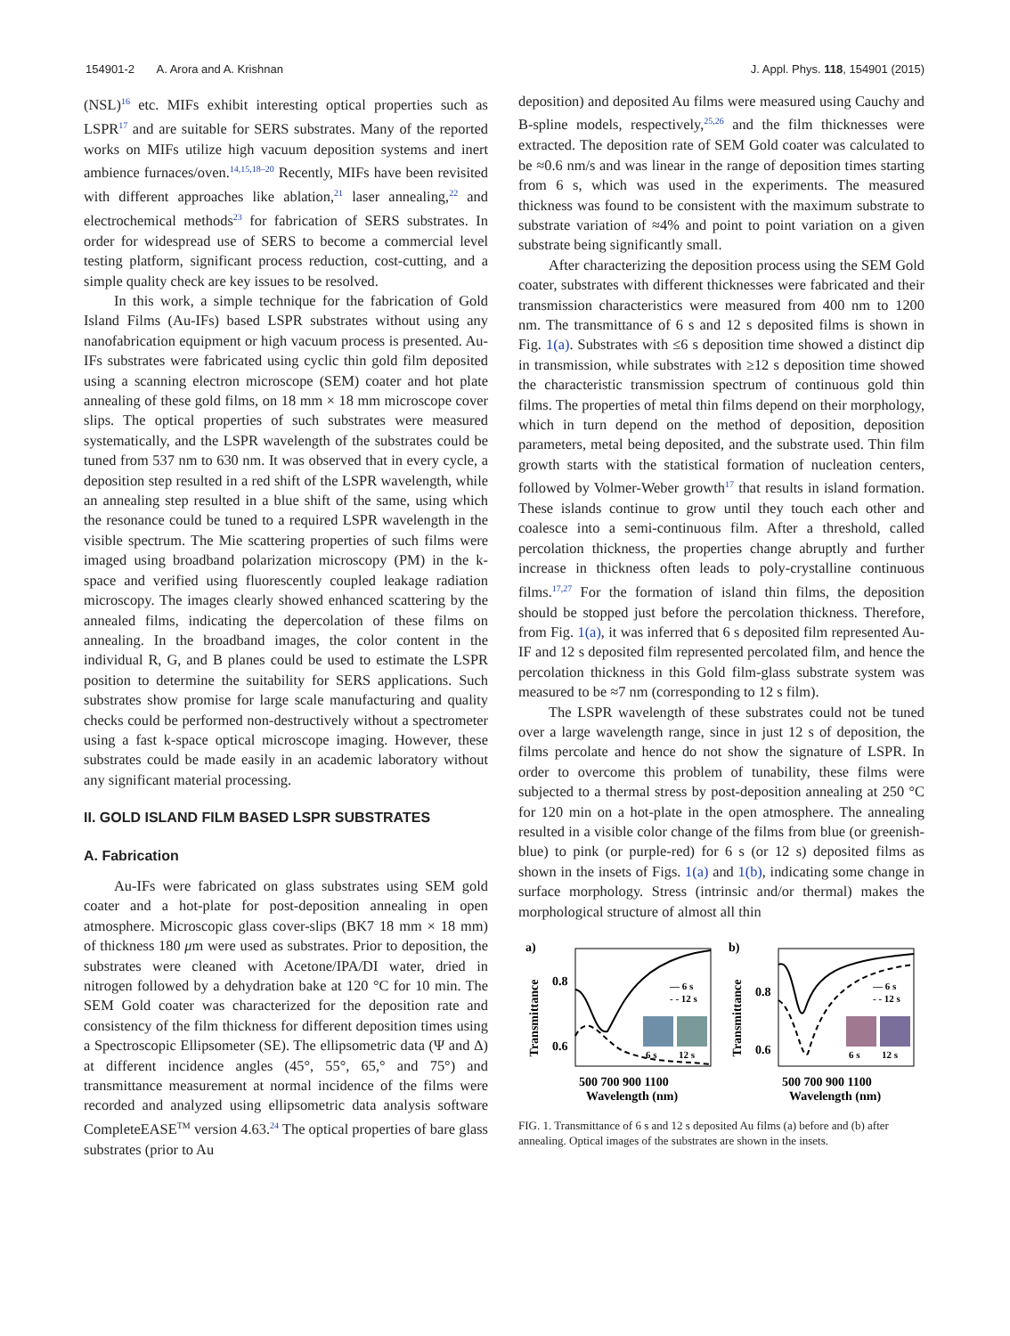154901-2 A. Arora and A. Krishnan J. Appl. Phys. 118, 154901 (2015)
(NSL)<sup>16</sup> etc. MIFs exhibit interesting optical properties such as LSPR<sup>17</sup> and are suitable for SERS substrates. Many of the reported works on MIFs utilize high vacuum deposition systems and inert ambience furnaces/oven.<sup>14,15,18–20</sup> Recently, MIFs have been revisited with different approaches like ablation,<sup>21</sup> laser annealing,<sup>22</sup> and electrochemical methods<sup>23</sup> for fabrication of SERS substrates. In order for widespread use of SERS to become a commercial level testing platform, significant process reduction, cost-cutting, and a simple quality check are key issues to be resolved.
In this work, a simple technique for the fabrication of Gold Island Films (Au-IFs) based LSPR substrates without using any nanofabrication equipment or high vacuum process is presented. Au-IFs substrates were fabricated using cyclic thin gold film deposited using a scanning electron microscope (SEM) coater and hot plate annealing of these gold films, on 18 mm × 18 mm microscope cover slips. The optical properties of such substrates were measured systematically, and the LSPR wavelength of the substrates could be tuned from 537 nm to 630 nm. It was observed that in every cycle, a deposition step resulted in a red shift of the LSPR wavelength, while an annealing step resulted in a blue shift of the same, using which the resonance could be tuned to a required LSPR wavelength in the visible spectrum. The Mie scattering properties of such films were imaged using broadband polarization microscopy (PM) in the k-space and verified using fluorescently coupled leakage radiation microscopy. The images clearly showed enhanced scattering by the annealed films, indicating the depercolation of these films on annealing. In the broadband images, the color content in the individual R, G, and B planes could be used to estimate the LSPR position to determine the suitability for SERS applications. Such substrates show promise for large scale manufacturing and quality checks could be performed non-destructively without a spectrometer using a fast k-space optical microscope imaging. However, these substrates could be made easily in an academic laboratory without any significant material processing.
II. GOLD ISLAND FILM BASED LSPR SUBSTRATES
A. Fabrication
Au-IFs were fabricated on glass substrates using SEM gold coater and a hot-plate for post-deposition annealing in open atmosphere. Microscopic glass cover-slips (BK7 18 mm × 18 mm) of thickness 180 μm were used as substrates. Prior to deposition, the substrates were cleaned with Acetone/IPA/DI water, dried in nitrogen followed by a dehydration bake at 120 °C for 10 min. The SEM Gold coater was characterized for the deposition rate and consistency of the film thickness for different deposition times using a Spectroscopic Ellipsometer (SE). The ellipsometric data (Ψ and Δ) at different incidence angles (45°, 55°, 65,° and 75°) and transmittance measurement at normal incidence of the films were recorded and analyzed using ellipsometric data analysis software CompleteEASE<sup>TM</sup> version 4.63.<sup>24</sup> The optical properties of bare glass substrates (prior to Au
deposition) and deposited Au films were measured using Cauchy and B-spline models, respectively,<sup>25,26</sup> and the film thicknesses were extracted. The deposition rate of SEM Gold coater was calculated to be ≈0.6 nm/s and was linear in the range of deposition times starting from 6 s, which was used in the experiments. The measured thickness was found to be consistent with the maximum substrate to substrate variation of ≈4% and point to point variation on a given substrate being significantly small.
After characterizing the deposition process using the SEM Gold coater, substrates with different thicknesses were fabricated and their transmission characteristics were measured from 400 nm to 1200 nm. The transmittance of 6 s and 12 s deposited films is shown in Fig. 1(a). Substrates with ≤6 s deposition time showed a distinct dip in transmission, while substrates with ≥12 s deposition time showed the characteristic transmission spectrum of continuous gold thin films. The properties of metal thin films depend on their morphology, which in turn depend on the method of deposition, deposition parameters, metal being deposited, and the substrate used. Thin film growth starts with the statistical formation of nucleation centers, followed by Volmer-Weber growth<sup>17</sup> that results in island formation. These islands continue to grow until they touch each other and coalesce into a semi-continuous film. After a threshold, called percolation thickness, the properties change abruptly and further increase in thickness often leads to poly-crystalline continuous films.<sup>17,27</sup> For the formation of island thin films, the deposition should be stopped just before the percolation thickness. Therefore, from Fig. 1(a), it was inferred that 6 s deposited film represented Au-IF and 12 s deposited film represented percolated film, and hence the percolation thickness in this Gold film-glass substrate system was measured to be ≈7 nm (corresponding to 12 s film).
The LSPR wavelength of these substrates could not be tuned over a large wavelength range, since in just 12 s of deposition, the films percolate and hence do not show the signature of LSPR. In order to overcome this problem of tunability, these films were subjected to a thermal stress by post-deposition annealing at 250 °C for 120 min on a hot-plate in the open atmosphere. The annealing resulted in a visible color change of the films from blue (or greenish-blue) to pink (or purple-red) for 6 s (or 12 s) deposited films as shown in the insets of Figs. 1(a) and 1(b), indicating some change in surface morphology. Stress (intrinsic and/or thermal) makes the morphological structure of almost all thin
a)
Transmittance
0.8
0.6
— 6 s
- - 12 s
6 s
12 s
500 700 900 1100
Wavelength (nm)
b)
Transmittance
0.8
0.6
— 6 s
- - 12 s
6 s
12 s
500 700 900 1100
Wavelength (nm)
FIG. 1. Transmittance of 6 s and 12 s deposited Au films (a) before and (b) after annealing. Optical images of the substrates are shown in the insets.